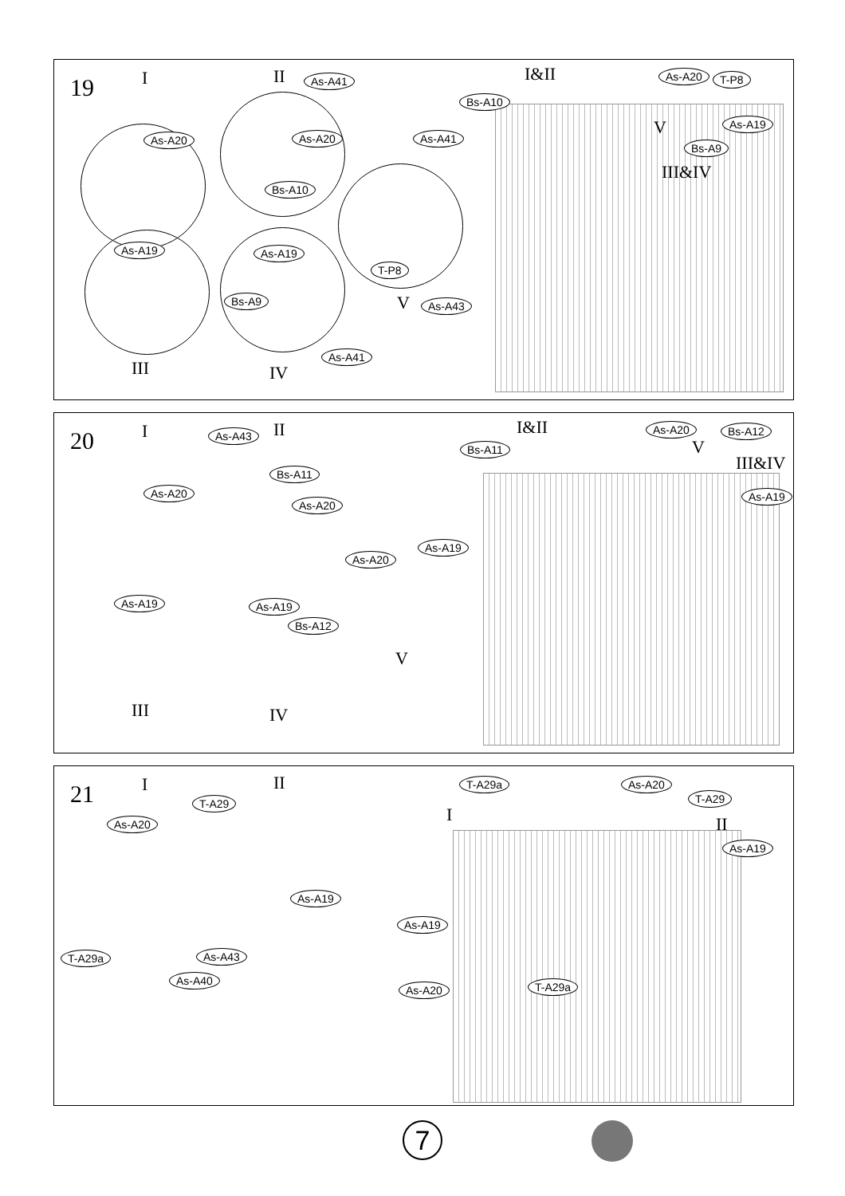19 I II As-A41
As-A20 As-A20 As-A41
Bs-A10
As-A19 As-A19
T-P8
Bs-A9 V As-A43
As-A41
III IV
I&II As-A20 T-P8
Bs-A10
V As-A19
Bs-A9
III&IV
20 I As-A43 II
Bs-A11
As-A20
As-A20
As-A19
As-A20
As-A19 As-A19
Bs-A12
V
III IV
I&II As-A20 Bs-A12
Bs-A11 V
III&IV
As-A19
21 I II
T-A29
As-A20
As-A19
As-A43
T-A29a
As-A40
T-A29a As-A20
T-A29
I II
As-A19
As-A19
As-A20 T-A29a
7